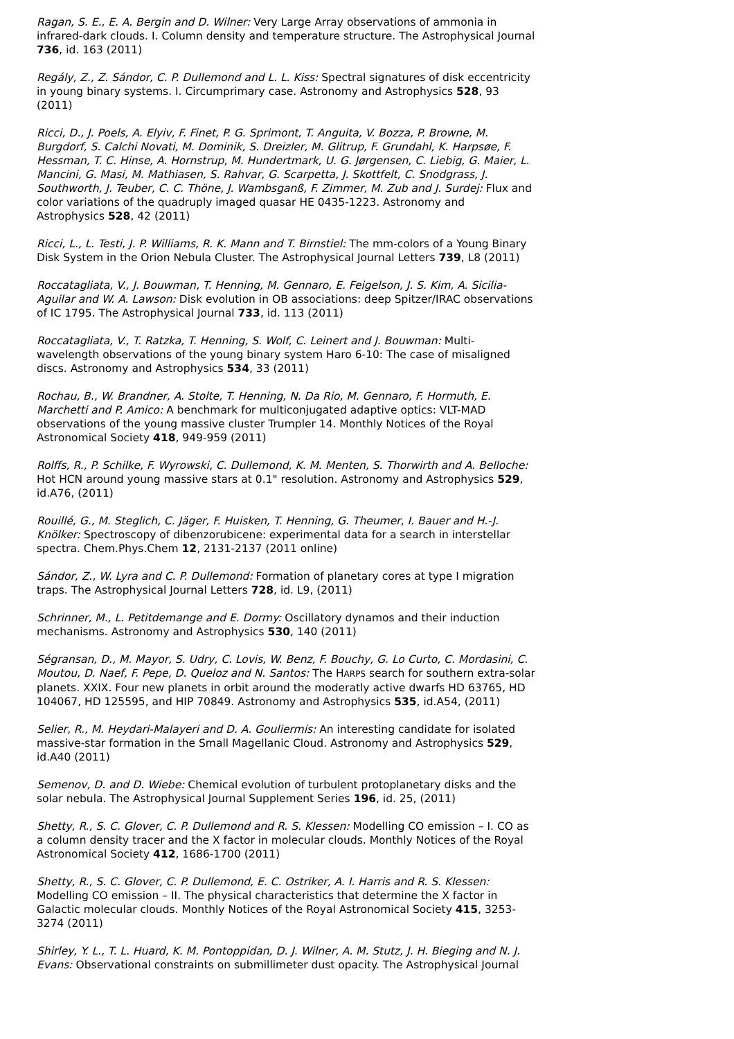Ragan, S. E., E. A. Bergin and D. Wilner: Very Large Array observations of ammonia in infrared-dark clouds. I. Column density and temperature structure. The Astrophysical Journal 736, id. 163 (2011)
Regály, Z., Z. Sándor, C. P. Dullemond and L. L. Kiss: Spectral signatures of disk eccentricity in young binary systems. I. Circumprimary case. Astronomy and Astrophysics 528, 93 (2011)
Ricci, D., J. Poels, A. Elyiv, F. Finet, P. G. Sprimont, T. Anguita, V. Bozza, P. Browne, M. Burgdorf, S. Calchi Novati, M. Dominik, S. Dreizler, M. Glitrup, F. Grundahl, K. Harpsøe, F. Hessman, T. C. Hinse, A. Hornstrup, M. Hundertmark, U. G. Jørgensen, C. Liebig, G. Maier, L. Mancini, G. Masi, M. Mathiasen, S. Rahvar, G. Scarpetta, J. Skottfelt, C. Snodgrass, J. Southworth, J. Teuber, C. C. Thöne, J. Wambsganß, F. Zimmer, M. Zub and J. Surdej: Flux and color variations of the quadruply imaged quasar HE 0435-1223. Astronomy and Astrophysics 528, 42 (2011)
Ricci, L., L. Testi, J. P. Williams, R. K. Mann and T. Birnstiel: The mm-colors of a Young Binary Disk System in the Orion Nebula Cluster. The Astrophysical Journal Letters 739, L8 (2011)
Roccatagliata, V., J. Bouwman, T. Henning, M. Gennaro, E. Feigelson, J. S. Kim, A. Sicilia-Aguilar and W. A. Lawson: Disk evolution in OB associations: deep Spitzer/IRAC observations of IC 1795. The Astrophysical Journal 733, id. 113 (2011)
Roccatagliata, V., T. Ratzka, T. Henning, S. Wolf, C. Leinert and J. Bouwman: Multi-wavelength observations of the young binary system Haro 6-10: The case of misaligned discs. Astronomy and Astrophysics 534, 33 (2011)
Rochau, B., W. Brandner, A. Stolte, T. Henning, N. Da Rio, M. Gennaro, F. Hormuth, E. Marchetti and P. Amico: A benchmark for multiconjugated adaptive optics: VLT-MAD observations of the young massive cluster Trumpler 14. Monthly Notices of the Royal Astronomical Society 418, 949-959 (2011)
Rolffs, R., P. Schilke, F. Wyrowski, C. Dullemond, K. M. Menten, S. Thorwirth and A. Belloche: Hot HCN around young massive stars at 0.1" resolution. Astronomy and Astrophysics 529, id.A76, (2011)
Rouillé, G., M. Steglich, C. Jäger, F. Huisken, T. Henning, G. Theumer, I. Bauer and H.-J. Knölker: Spectroscopy of dibenzorubicene: experimental data for a search in interstellar spectra. Chem.Phys.Chem 12, 2131-2137 (2011 online)
Sándor, Z., W. Lyra and C. P. Dullemond: Formation of planetary cores at type I migration traps. The Astrophysical Journal Letters 728, id. L9, (2011)
Schrinner, M., L. Petitdemange and E. Dormy: Oscillatory dynamos and their induction mechanisms. Astronomy and Astrophysics 530, 140 (2011)
Ségransan, D., M. Mayor, S. Udry, C. Lovis, W. Benz, F. Bouchy, G. Lo Curto, C. Mordasini, C. Moutou, D. Naef, F. Pepe, D. Queloz and N. Santos: The HARPS search for southern extra-solar planets. XXIX. Four new planets in orbit around the moderatly active dwarfs HD 63765, HD 104067, HD 125595, and HIP 70849. Astronomy and Astrophysics 535, id.A54, (2011)
Selier, R., M. Heydari-Malayeri and D. A. Gouliermis: An interesting candidate for isolated massive-star formation in the Small Magellanic Cloud. Astronomy and Astrophysics 529, id.A40 (2011)
Semenov, D. and D. Wiebe: Chemical evolution of turbulent protoplanetary disks and the solar nebula. The Astrophysical Journal Supplement Series 196, id. 25, (2011)
Shetty, R., S. C. Glover, C. P. Dullemond and R. S. Klessen: Modelling CO emission – I. CO as a column density tracer and the X factor in molecular clouds. Monthly Notices of the Royal Astronomical Society 412, 1686-1700 (2011)
Shetty, R., S. C. Glover, C. P. Dullemond, E. C. Ostriker, A. I. Harris and R. S. Klessen: Modelling CO emission – II. The physical characteristics that determine the X factor in Galactic molecular clouds. Monthly Notices of the Royal Astronomical Society 415, 3253-3274 (2011)
Shirley, Y. L., T. L. Huard, K. M. Pontoppidan, D. J. Wilner, A. M. Stutz, J. H. Bieging and N. J. Evans: Observational constraints on submillimeter dust opacity. The Astrophysical Journal